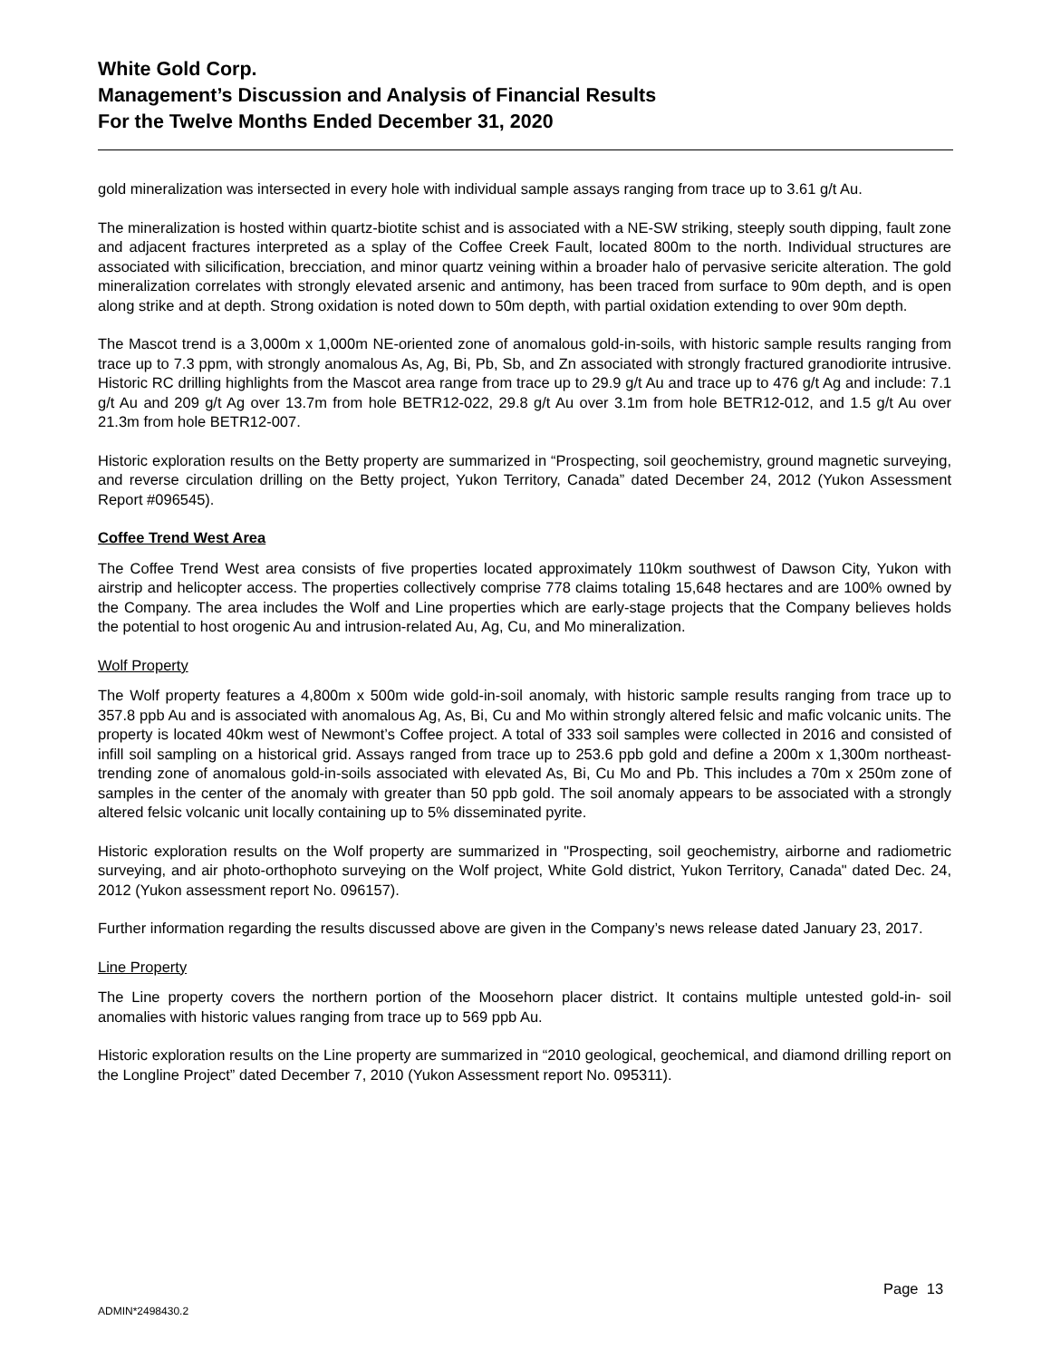White Gold Corp.
Management’s Discussion and Analysis of Financial Results
For the Twelve Months Ended December 31, 2020
gold mineralization was intersected in every hole with individual sample assays ranging from trace up to 3.61 g/t Au.
The mineralization is hosted within quartz-biotite schist and is associated with a NE-SW striking, steeply south dipping, fault zone and adjacent fractures interpreted as a splay of the Coffee Creek Fault, located 800m to the north. Individual structures are associated with silicification, brecciation, and minor quartz veining within a broader halo of pervasive sericite alteration. The gold mineralization correlates with strongly elevated arsenic and antimony, has been traced from surface to 90m depth, and is open along strike and at depth. Strong oxidation is noted down to 50m depth, with partial oxidation extending to over 90m depth.
The Mascot trend is a 3,000m x 1,000m NE-oriented zone of anomalous gold-in-soils, with historic sample results ranging from trace up to 7.3 ppm, with strongly anomalous As, Ag, Bi, Pb, Sb, and Zn associated with strongly fractured granodiorite intrusive. Historic RC drilling highlights from the Mascot area range from trace up to 29.9 g/t Au and trace up to 476 g/t Ag and include: 7.1 g/t Au and 209 g/t Ag over 13.7m from hole BETR12-022, 29.8 g/t Au over 3.1m from hole BETR12-012, and 1.5 g/t Au over 21.3m from hole BETR12-007.
Historic exploration results on the Betty property are summarized in “Prospecting, soil geochemistry, ground magnetic surveying, and reverse circulation drilling on the Betty project, Yukon Territory, Canada” dated December 24, 2012 (Yukon Assessment Report #096545).
Coffee Trend West Area
The Coffee Trend West area consists of five properties located approximately 110km southwest of Dawson City, Yukon with airstrip and helicopter access. The properties collectively comprise 778 claims totaling 15,648 hectares and are 100% owned by the Company. The area includes the Wolf and Line properties which are early-stage projects that the Company believes holds the potential to host orogenic Au and intrusion-related Au, Ag, Cu, and Mo mineralization.
Wolf Property
The Wolf property features a 4,800m x 500m wide gold-in-soil anomaly, with historic sample results ranging from trace up to 357.8 ppb Au and is associated with anomalous Ag, As, Bi, Cu and Mo within strongly altered felsic and mafic volcanic units. The property is located 40km west of Newmont’s Coffee project. A total of 333 soil samples were collected in 2016 and consisted of infill soil sampling on a historical grid. Assays ranged from trace up to 253.6 ppb gold and define a 200m x 1,300m northeast-trending zone of anomalous gold-in-soils associated with elevated As, Bi, Cu Mo and Pb. This includes a 70m x 250m zone of samples in the center of the anomaly with greater than 50 ppb gold. The soil anomaly appears to be associated with a strongly altered felsic volcanic unit locally containing up to 5% disseminated pyrite.
Historic exploration results on the Wolf property are summarized in "Prospecting, soil geochemistry, airborne and radiometric surveying, and air photo-orthophoto surveying on the Wolf project, White Gold district, Yukon Territory, Canada" dated Dec. 24, 2012 (Yukon assessment report No. 096157).
Further information regarding the results discussed above are given in the Company’s news release dated January 23, 2017.
Line Property
The Line property covers the northern portion of the Moosehorn placer district. It contains multiple untested gold-in- soil anomalies with historic values ranging from trace up to 569 ppb Au.
Historic exploration results on the Line property are summarized in “2010 geological, geochemical, and diamond drilling report on the Longline Project” dated December 7, 2010 (Yukon Assessment report No. 095311).
Page 13
ADMIN*2498430.2